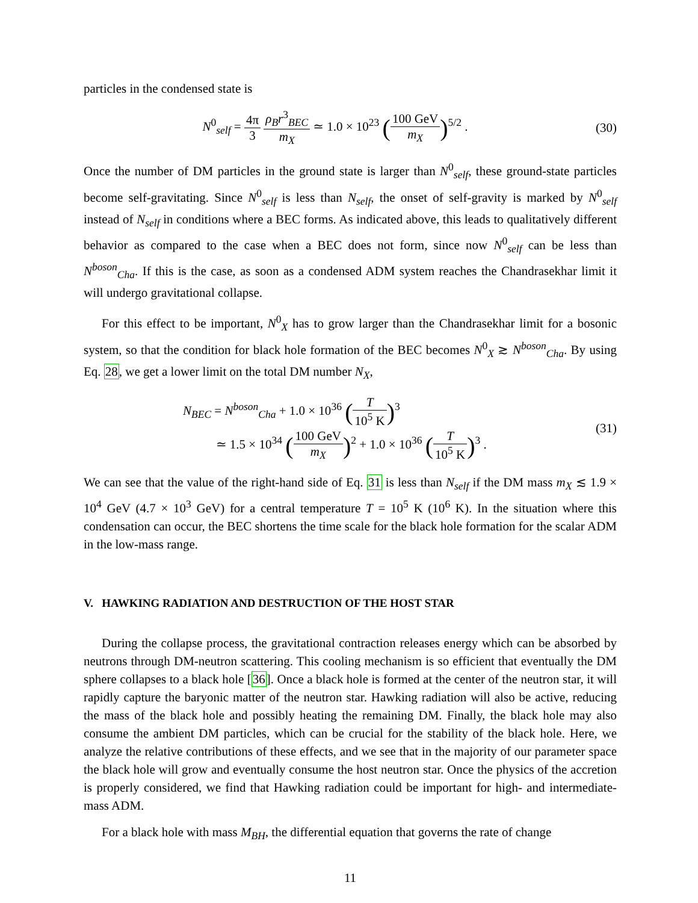particles in the condensed state is
N<sup>0</sup><sub>self</sub> = 4π 3 ρ<sub>B</sub>r<sup>3</sup><sub>BEC</sub> m<sub>X</sub> ≃ 1.0 × 10<sup>23</sup> (100 GeV m<sub>X</sub>)<sup>5/2</sup> .
(30)
Once the number of DM particles in the ground state is larger than N<sup>0</sup><sub>self</sub>, these ground-state particles become self-gravitating. Since N<sup>0</sup><sub>self</sub> is less than N<sub>self</sub>, the onset of self-gravity is marked by N<sup>0</sup><sub>self</sub> instead of N<sub>self</sub> in conditions where a BEC forms. As indicated above, this leads to qualitatively different behavior as compared to the case when a BEC does not form, since now N<sup>0</sup><sub>self</sub> can be less than N<sup>boson</sup><sub>Cha</sub>. If this is the case, as soon as a condensed ADM system reaches the Chandrasekhar limit it will undergo gravitational collapse.
For this effect to be important, N<sup>0</sup><sub>X</sub> has to grow larger than the Chandrasekhar limit for a bosonic system, so that the condition for black hole formation of the BEC becomes N<sup>0</sup><sub>X</sub> ≳ N<sup>boson</sup><sub>Cha</sub>. By using Eq. 28, we get a lower limit on the total DM number N<sub>X</sub>,
N<sub>BEC</sub> = N<sup>boson</sup><sub>Cha</sub> + 1.0 × 10<sup>36</sup> (T 10<sup>5</sup> K)<sup>3</sup>
≃ 1.5 × 10<sup>34</sup> (100 GeV m<sub>X</sub>)<sup>2</sup> + 1.0 × 10<sup>36</sup> (T 10<sup>5</sup> K)<sup>3</sup> .
(31)
We can see that the value of the right-hand side of Eq. 31 is less than N<sub>self</sub> if the DM mass m<sub>X</sub> ≲ 1.9 × 10<sup>4</sup> GeV (4.7 × 10<sup>3</sup> GeV) for a central temperature T = 10<sup>5</sup> K (10<sup>6</sup> K). In the situation where this condensation can occur, the BEC shortens the time scale for the black hole formation for the scalar ADM in the low-mass range.
V. HAWKING RADIATION AND DESTRUCTION OF THE HOST STAR
During the collapse process, the gravitational contraction releases energy which can be absorbed by neutrons through DM-neutron scattering. This cooling mechanism is so efficient that eventually the DM sphere collapses to a black hole [36]. Once a black hole is formed at the center of the neutron star, it will rapidly capture the baryonic matter of the neutron star. Hawking radiation will also be active, reducing the mass of the black hole and possibly heating the remaining DM. Finally, the black hole may also consume the ambient DM particles, which can be crucial for the stability of the black hole. Here, we analyze the relative contributions of these effects, and we see that in the majority of our parameter space the black hole will grow and eventually consume the host neutron star. Once the physics of the accretion is properly considered, we find that Hawking radiation could be important for high- and intermediate-mass ADM.
For a black hole with mass M<sub>BH</sub>, the differential equation that governs the rate of change
11